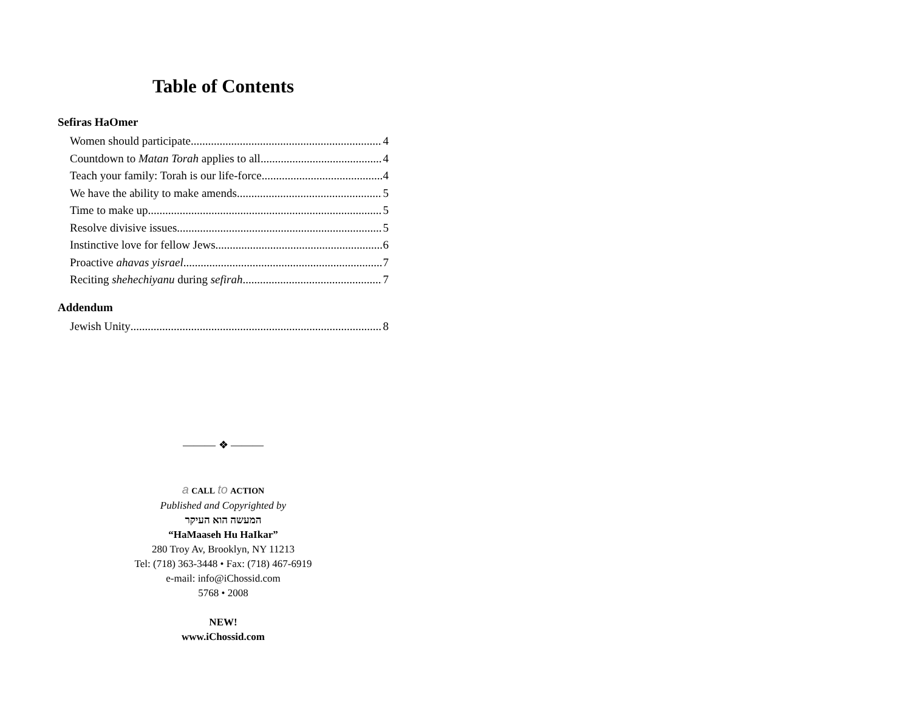Table of Contents
Sefiras HaOmer
Women should participate 4
Countdown to Matan Torah applies to all 4
Teach your family: Torah is our life-force 4
We have the ability to make amends 5
Time to make up 5
Resolve divisive issues 5
Instinctive love for fellow Jews 6
Proactive ahavas yisrael 7
Reciting shehechiyanu during sefirah 7
Addendum
Jewish Unity 8
——— ❖ ———
a CALL to ACTION
Published and Copyrighted by
המעשה הוא העיקר
“HaMaaseh Hu HaIkar”
280 Troy Av, Brooklyn, NY 11213
Tel: (718) 363-3448 • Fax: (718) 467-6919
e-mail: info@iChossid.com
5768 • 2008
NEW!
www.iChossid.com